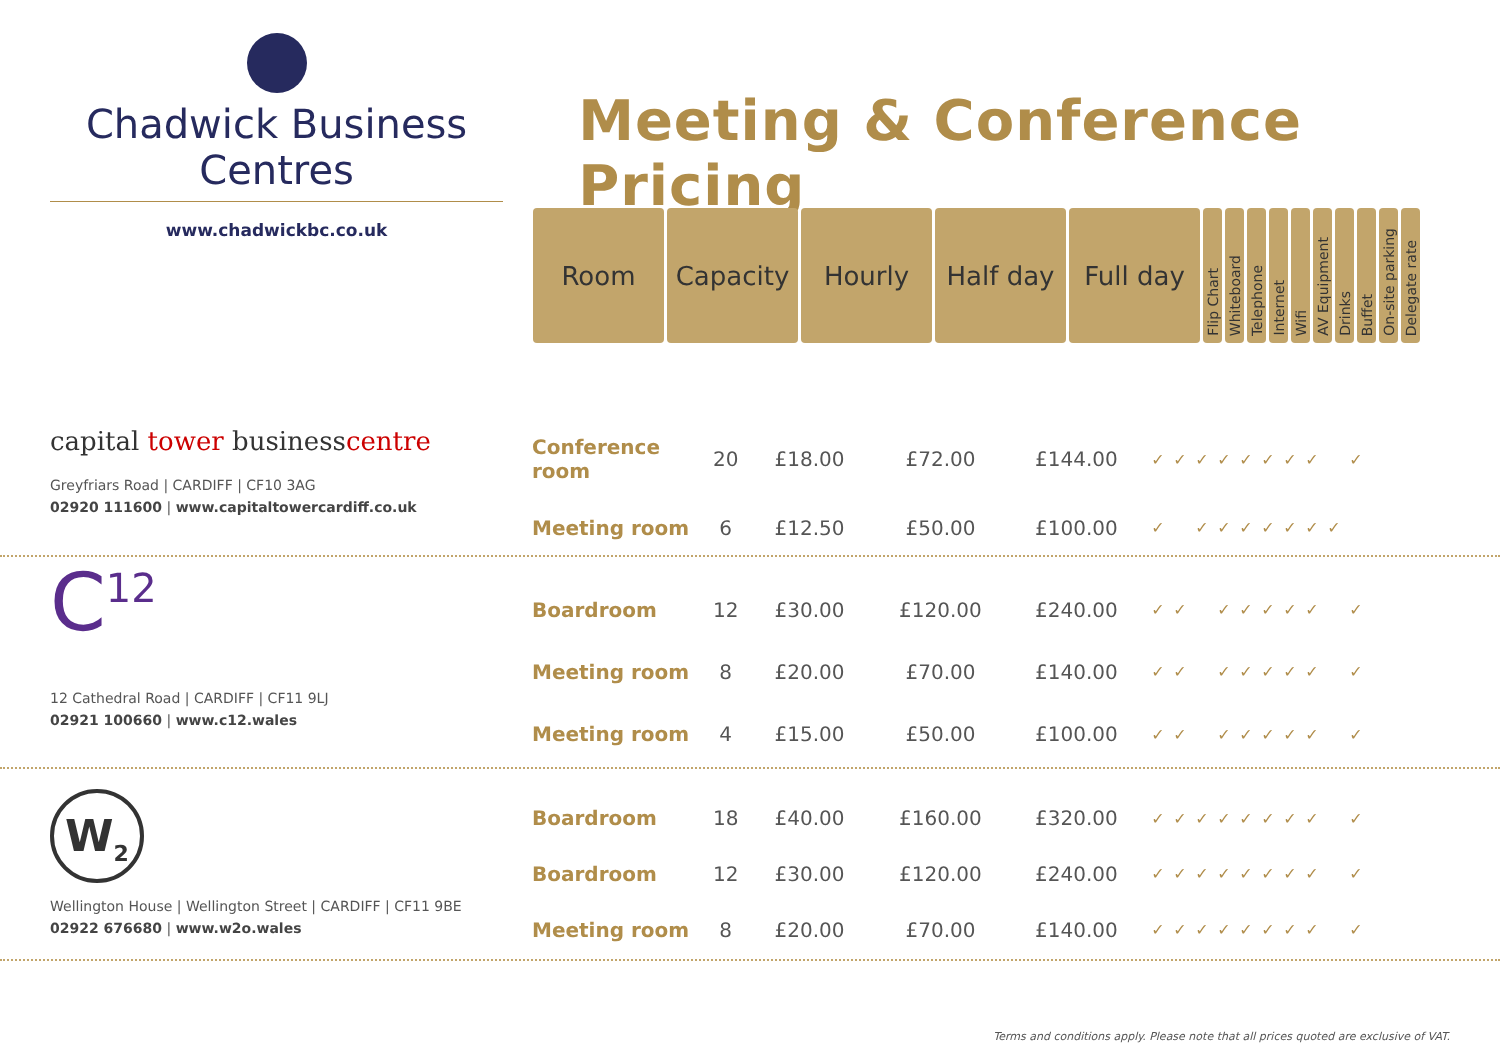Chadwick Business Centres
www.chadwickbc.co.uk
Meeting & Conference Pricing
| Room | Capacity | Hourly | Half day | Full day | Flip Chart | Whiteboard | Telephone | Internet | Wifi | AV Equipment | Drinks | Buffet | On-site parking | Delegate rate |
| --- | --- | --- | --- | --- | --- | --- | --- | --- | --- | --- | --- | --- | --- | --- |
capital tower businesscentre
Greyfriars Road | CARDIFF | CF10 3AG
02920 111600 | www.capitaltowercardiff.co.uk
| Conference room | 20 | £18.00 | £72.00 | £144.00 | ✓ | ✓ | ✓ | ✓ | ✓ | ✓ | ✓ | ✓ | | ✓ |
| Meeting room | 6 | £12.50 | £50.00 | £100.00 | ✓ | | ✓ | ✓ | ✓ | ✓ | ✓ | ✓ | ✓ | |
C<sup>12</sup>
12 Cathedral Road | CARDIFF | CF11 9LJ
02921 100660 | www.c12.wales
| Boardroom | 12 | £30.00 | £120.00 | £240.00 | ✓ | ✓ | | ✓ | ✓ | ✓ | ✓ | ✓ | | ✓ |
| Meeting room | 8 | £20.00 | £70.00 | £140.00 | ✓ | ✓ | | ✓ | ✓ | ✓ | ✓ | ✓ | | ✓ |
| Meeting room | 4 | £15.00 | £50.00 | £100.00 | ✓ | ✓ | | ✓ | ✓ | ✓ | ✓ | ✓ | | ✓ |
W<sub>2</sub>
Wellington House | Wellington Street | CARDIFF | CF11 9BE
02922 676680 | www.w2o.wales
| Boardroom | 18 | £40.00 | £160.00 | £320.00 | ✓ | ✓ | ✓ | ✓ | ✓ | ✓ | ✓ | ✓ | | ✓ |
| Boardroom | 12 | £30.00 | £120.00 | £240.00 | ✓ | ✓ | ✓ | ✓ | ✓ | ✓ | ✓ | ✓ | | ✓ |
| Meeting room | 8 | £20.00 | £70.00 | £140.00 | ✓ | ✓ | ✓ | ✓ | ✓ | ✓ | ✓ | ✓ | | ✓ |
Terms and conditions apply. Please note that all prices quoted are exclusive of VAT.